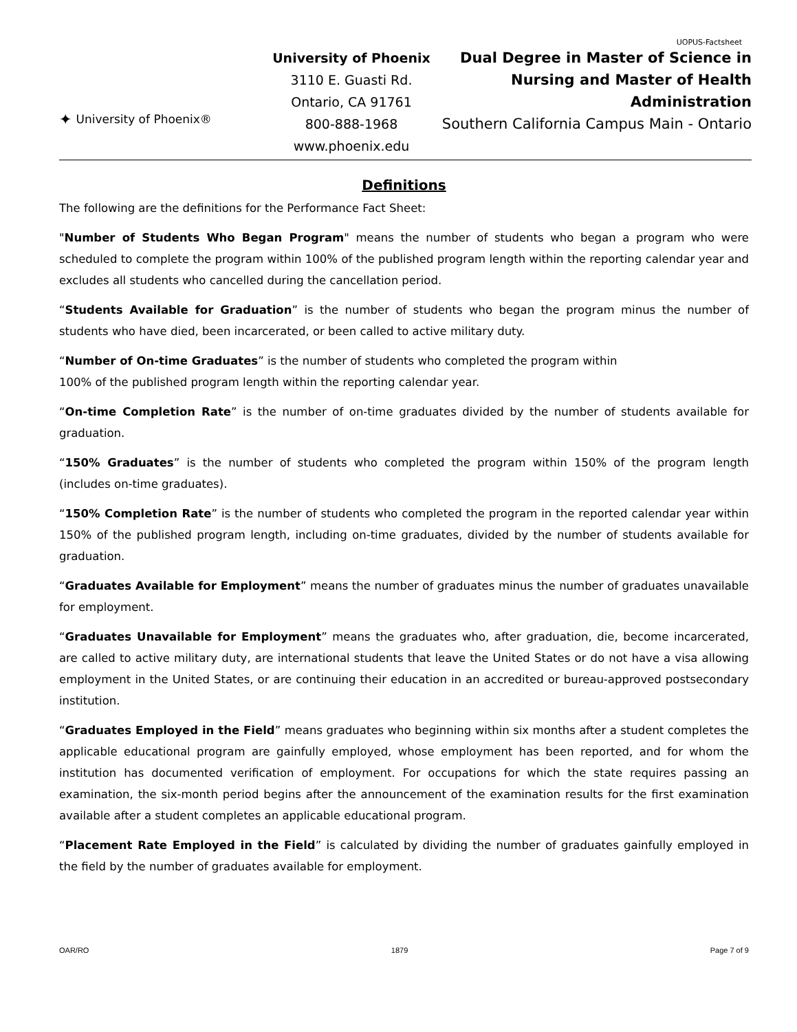UOPUS-Factsheet
✦ University of Phoenix®
University of Phoenix
3110 E. Guasti Rd.
Ontario, CA 91761
800-888-1968
www.phoenix.edu
Dual Degree in Master of Science in Nursing and Master of Health Administration
Southern California Campus Main - Ontario
Definitions
The following are the definitions for the Performance Fact Sheet:
"Number of Students Who Began Program" means the number of students who began a program who were scheduled to complete the program within 100% of the published program length within the reporting calendar year and excludes all students who cancelled during the cancellation period.
“Students Available for Graduation” is the number of students who began the program minus the number of students who have died, been incarcerated, or been called to active military duty.
“Number of On-time Graduates” is the number of students who completed the program within
100% of the published program length within the reporting calendar year.
“On-time Completion Rate” is the number of on-time graduates divided by the number of students available for graduation.
“150% Graduates” is the number of students who completed the program within 150% of the program length (includes on-time graduates).
“150% Completion Rate” is the number of students who completed the program in the reported calendar year within 150% of the published program length, including on-time graduates, divided by the number of students available for graduation.
“Graduates Available for Employment” means the number of graduates minus the number of graduates unavailable for employment.
“Graduates Unavailable for Employment” means the graduates who, after graduation, die, become incarcerated, are called to active military duty, are international students that leave the United States or do not have a visa allowing employment in the United States, or are continuing their education in an accredited or bureau-approved postsecondary institution.
“Graduates Employed in the Field” means graduates who beginning within six months after a student completes the applicable educational program are gainfully employed, whose employment has been reported, and for whom the institution has documented verification of employment. For occupations for which the state requires passing an examination, the six-month period begins after the announcement of the examination results for the first examination available after a student completes an applicable educational program.
“Placement Rate Employed in the Field” is calculated by dividing the number of graduates gainfully employed in the field by the number of graduates available for employment.
OAR/RO 1879 Page 7 of 9